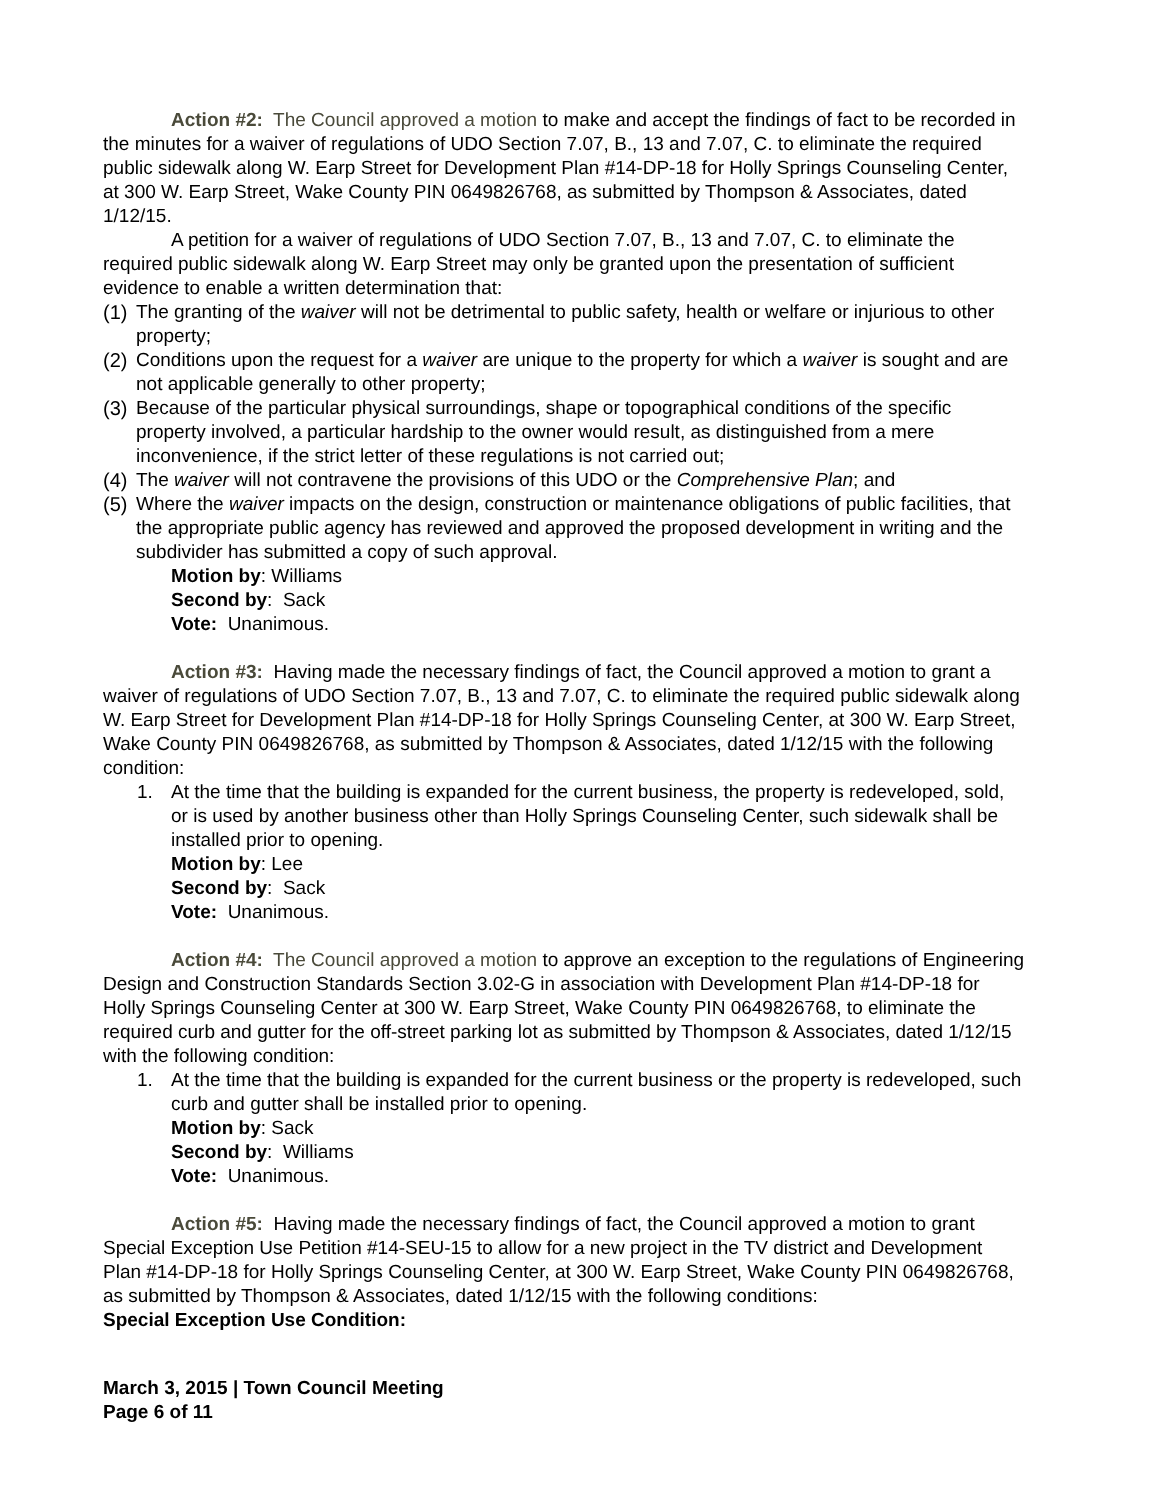Action #2: The Council approved a motion to make and accept the findings of fact to be recorded in the minutes for a waiver of regulations of UDO Section 7.07, B., 13 and 7.07, C. to eliminate the required public sidewalk along W. Earp Street for Development Plan #14-DP-18 for Holly Springs Counseling Center, at 300 W. Earp Street, Wake County PIN 0649826768, as submitted by Thompson & Associates, dated 1/12/15.
A petition for a waiver of regulations of UDO Section 7.07, B., 13 and 7.07, C. to eliminate the required public sidewalk along W. Earp Street may only be granted upon the presentation of sufficient evidence to enable a written determination that:
(1) The granting of the waiver will not be detrimental to public safety, health or welfare or injurious to other property;
(2) Conditions upon the request for a waiver are unique to the property for which a waiver is sought and are not applicable generally to other property;
(3) Because of the particular physical surroundings, shape or topographical conditions of the specific property involved, a particular hardship to the owner would result, as distinguished from a mere inconvenience, if the strict letter of these regulations is not carried out;
(4) The waiver will not contravene the provisions of this UDO or the Comprehensive Plan; and
(5) Where the waiver impacts on the design, construction or maintenance obligations of public facilities, that the appropriate public agency has reviewed and approved the proposed development in writing and the subdivider has submitted a copy of such approval.
Motion by: Williams
Second by: Sack
Vote: Unanimous.
Action #3: Having made the necessary findings of fact, the Council approved a motion to grant a waiver of regulations of UDO Section 7.07, B., 13 and 7.07, C. to eliminate the required public sidewalk along W. Earp Street for Development Plan #14-DP-18 for Holly Springs Counseling Center, at 300 W. Earp Street, Wake County PIN 0649826768, as submitted by Thompson & Associates, dated 1/12/15 with the following condition:
1. At the time that the building is expanded for the current business, the property is redeveloped, sold, or is used by another business other than Holly Springs Counseling Center, such sidewalk shall be installed prior to opening.
Motion by: Lee
Second by: Sack
Vote: Unanimous.
Action #4: The Council approved a motion to approve an exception to the regulations of Engineering Design and Construction Standards Section 3.02-G in association with Development Plan #14-DP-18 for Holly Springs Counseling Center at 300 W. Earp Street, Wake County PIN 0649826768, to eliminate the required curb and gutter for the off-street parking lot as submitted by Thompson & Associates, dated 1/12/15 with the following condition:
1. At the time that the building is expanded for the current business or the property is redeveloped, such curb and gutter shall be installed prior to opening.
Motion by: Sack
Second by: Williams
Vote: Unanimous.
Action #5: Having made the necessary findings of fact, the Council approved a motion to grant Special Exception Use Petition #14-SEU-15 to allow for a new project in the TV district and Development Plan #14-DP-18 for Holly Springs Counseling Center, at 300 W. Earp Street, Wake County PIN 0649826768, as submitted by Thompson & Associates, dated 1/12/15 with the following conditions:
Special Exception Use Condition:
March 3, 2015 | Town Council Meeting
Page 6 of 11